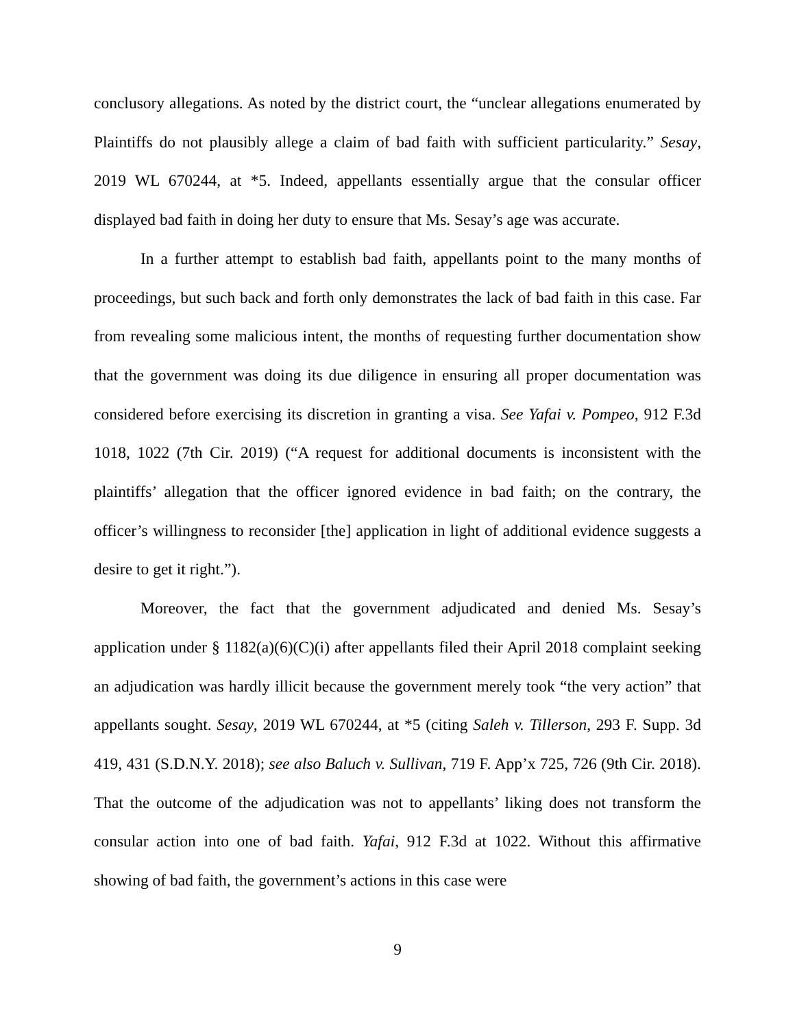conclusory allegations. As noted by the district court, the “unclear allegations enumerated by Plaintiffs do not plausibly allege a claim of bad faith with sufficient particularity.” Sesay, 2019 WL 670244, at *5. Indeed, appellants essentially argue that the consular officer displayed bad faith in doing her duty to ensure that Ms. Sesay’s age was accurate.
In a further attempt to establish bad faith, appellants point to the many months of proceedings, but such back and forth only demonstrates the lack of bad faith in this case. Far from revealing some malicious intent, the months of requesting further documentation show that the government was doing its due diligence in ensuring all proper documentation was considered before exercising its discretion in granting a visa. See Yafai v. Pompeo, 912 F.3d 1018, 1022 (7th Cir. 2019) (“A request for additional documents is inconsistent with the plaintiffs’ allegation that the officer ignored evidence in bad faith; on the contrary, the officer’s willingness to reconsider [the] application in light of additional evidence suggests a desire to get it right.”).
Moreover, the fact that the government adjudicated and denied Ms. Sesay’s application under § 1182(a)(6)(C)(i) after appellants filed their April 2018 complaint seeking an adjudication was hardly illicit because the government merely took “the very action” that appellants sought. Sesay, 2019 WL 670244, at *5 (citing Saleh v. Tillerson, 293 F. Supp. 3d 419, 431 (S.D.N.Y. 2018); see also Baluch v. Sullivan, 719 F. App’x 725, 726 (9th Cir. 2018). That the outcome of the adjudication was not to appellants’ liking does not transform the consular action into one of bad faith. Yafai, 912 F.3d at 1022. Without this affirmative showing of bad faith, the government’s actions in this case were
9